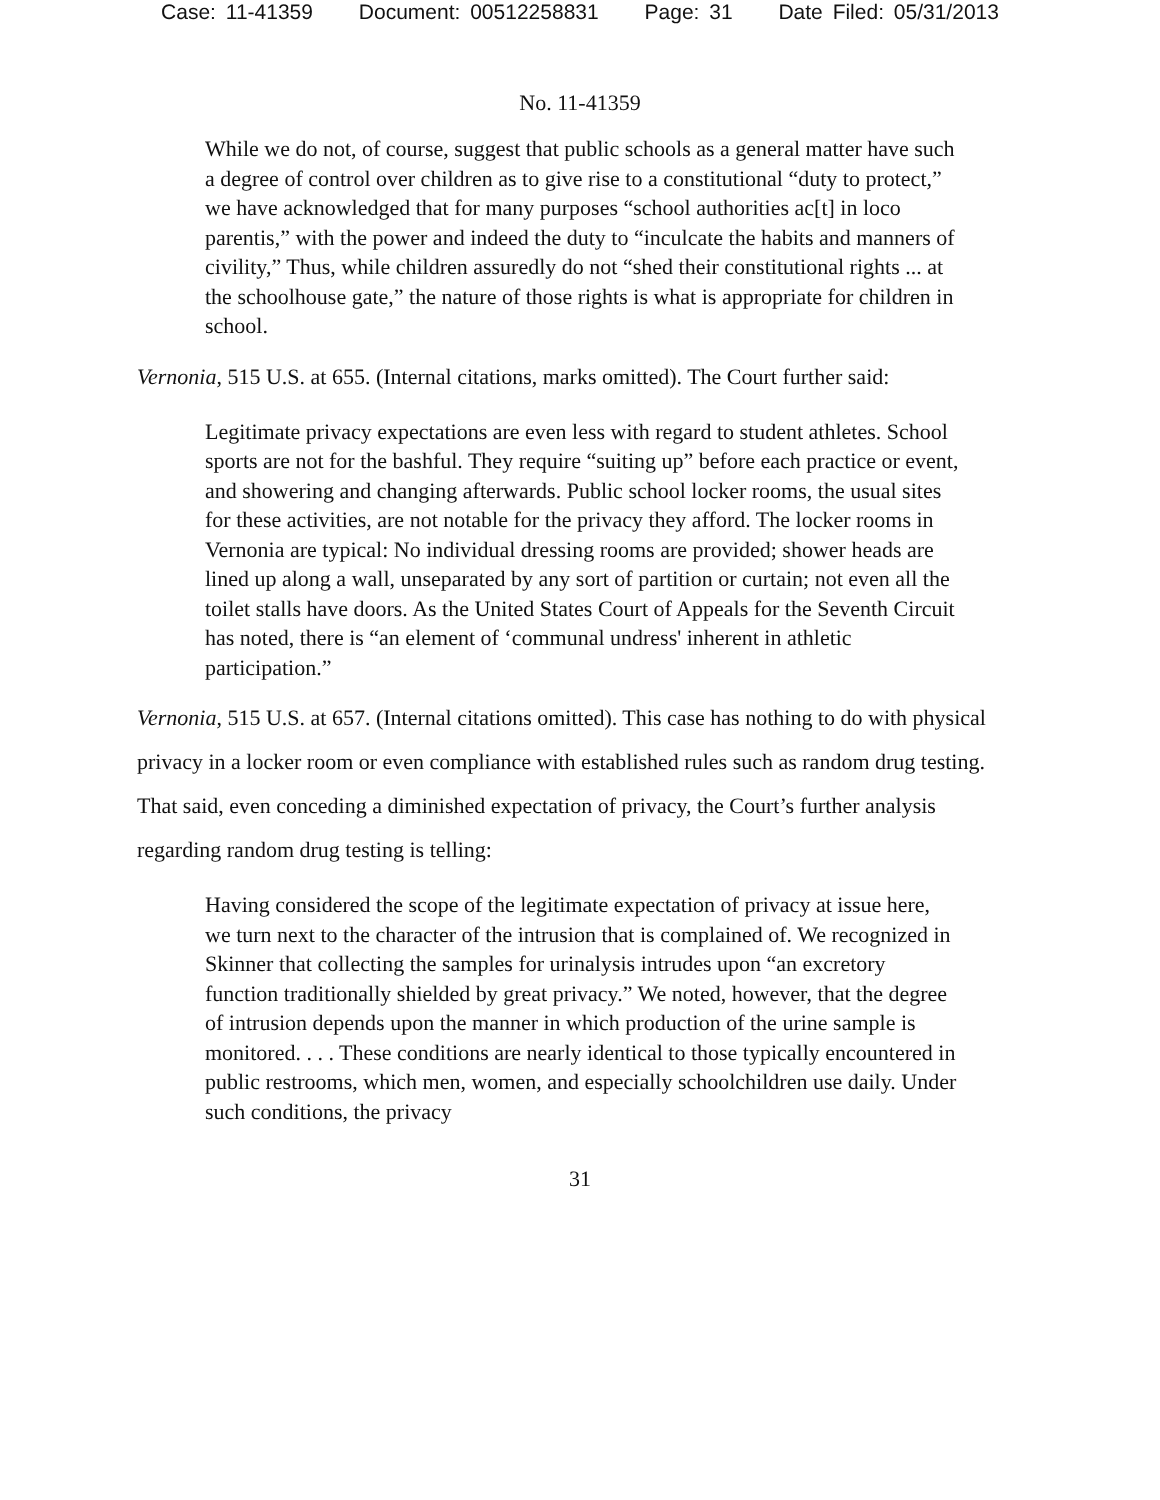Case: 11-41359 Document: 00512258831 Page: 31 Date Filed: 05/31/2013
No. 11-41359
While we do not, of course, suggest that public schools as a general matter have such a degree of control over children as to give rise to a constitutional “duty to protect,” we have acknowledged that for many purposes “school authorities ac[t] in loco parentis,” with the power and indeed the duty to “inculcate the habits and manners of civility,” Thus, while children assuredly do not “shed their constitutional rights ... at the schoolhouse gate,” the nature of those rights is what is appropriate for children in school.
Vernonia, 515 U.S. at 655. (Internal citations, marks omitted). The Court further said:
Legitimate privacy expectations are even less with regard to student athletes. School sports are not for the bashful. They require “suiting up” before each practice or event, and showering and changing afterwards. Public school locker rooms, the usual sites for these activities, are not notable for the privacy they afford. The locker rooms in Vernonia are typical: No individual dressing rooms are provided; shower heads are lined up along a wall, unseparated by any sort of partition or curtain; not even all the toilet stalls have doors. As the United States Court of Appeals for the Seventh Circuit has noted, there is “an element of ‘communal undress' inherent in athletic participation.”
Vernonia, 515 U.S. at 657. (Internal citations omitted). This case has nothing to do with physical privacy in a locker room or even compliance with established rules such as random drug testing. That said, even conceding a diminished expectation of privacy, the Court’s further analysis regarding random drug testing is telling:
Having considered the scope of the legitimate expectation of privacy at issue here, we turn next to the character of the intrusion that is complained of. We recognized in Skinner that collecting the samples for urinalysis intrudes upon “an excretory function traditionally shielded by great privacy.” We noted, however, that the degree of intrusion depends upon the manner in which production of the urine sample is monitored. . . . These conditions are nearly identical to those typically encountered in public restrooms, which men, women, and especially schoolchildren use daily. Under such conditions, the privacy
31